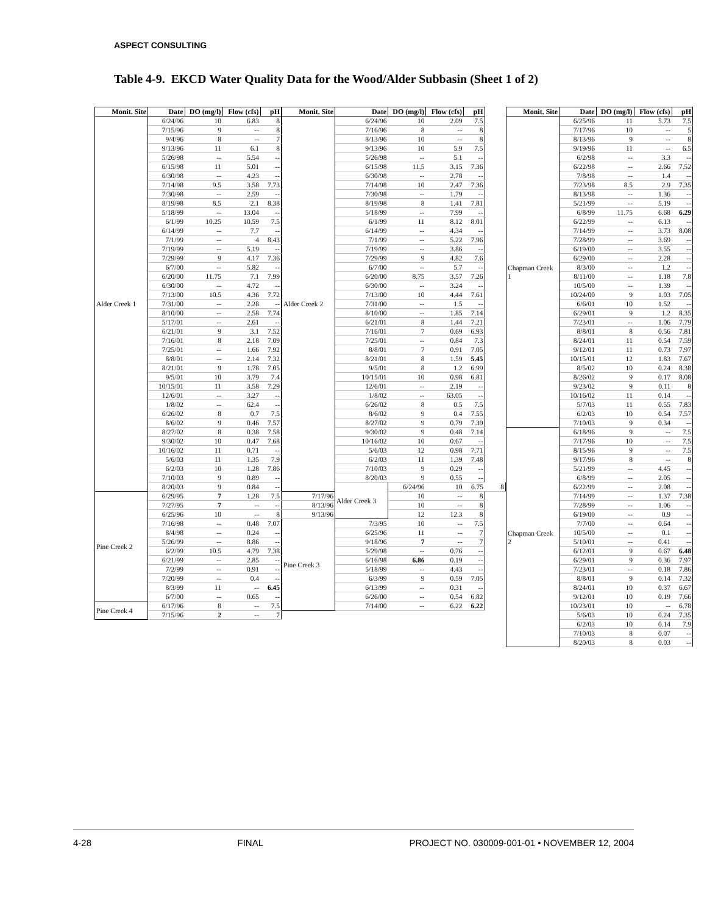ASPECT CONSULTING
Table 4-9. EKCD Water Quality Data for the Wood/Alder Subbasin (Sheet 1 of 2)
| Monit. Site | Date | DO (mg/l) | Flow (cfs) | pH |
| --- | --- | --- | --- | --- |
| Alder Creek 1 | 6/24/96 | 10 | 6.83 | 8 |
| | 7/15/96 | 9 | -- | 8 |
| | 9/4/96 | 8 | -- | 7 |
| | 9/13/96 | 11 | 6.1 | 8 |
| | 5/26/98 | -- | 5.54 | -- |
| | 6/15/98 | 11 | 5.01 | -- |
| | 6/30/98 | -- | 4.23 | -- |
| | 7/14/98 | 9.5 | 3.58 | 7.73 |
| | 7/30/98 | -- | 2.59 | -- |
| | 8/19/98 | 8.5 | 2.1 | 8.38 |
| | 5/18/99 | -- | 13.04 | -- |
| | 6/1/99 | 10.25 | 10.59 | 7.5 |
| | 6/14/99 | -- | 7.7 | -- |
| | 7/1/99 | -- | 4 | 8.43 |
| | 7/19/99 | -- | 5.19 | -- |
| | 7/29/99 | 9 | 4.17 | 7.36 |
| | 6/7/00 | -- | 5.82 | -- |
| | 6/20/00 | 11.75 | 7.1 | 7.99 |
| | 6/30/00 | -- | 4.72 | -- |
| | 7/13/00 | 10.5 | 4.36 | 7.72 |
| | 7/31/00 | -- | 2.28 | -- |
| | 8/10/00 | -- | 2.58 | 7.74 |
| | 5/17/01 | -- | 2.61 | -- |
| | 6/21/01 | 9 | 3.1 | 7.52 |
| | 7/16/01 | 8 | 2.18 | 7.09 |
| | 7/25/01 | -- | 1.66 | 7.92 |
| | 8/8/01 | -- | 2.14 | 7.32 |
| | 8/21/01 | 9 | 1.78 | 7.05 |
| | 9/5/01 | 10 | 3.79 | 7.4 |
| | 10/15/01 | 11 | 3.58 | 7.29 |
| | 12/6/01 | -- | 3.27 | -- |
| | 1/8/02 | -- | 62.4 | -- |
| | 6/26/02 | 8 | 0.7 | 7.5 |
| | 8/6/02 | 9 | 0.46 | 7.57 |
| | 8/27/02 | 8 | 0.38 | 7.58 |
| | 9/30/02 | 10 | 0.47 | 7.68 |
| | 10/16/02 | 11 | 0.71 | -- |
| | 5/6/03 | 11 | 1.35 | 7.9 |
| | 6/2/03 | 10 | 1.28 | 7.86 |
| | 7/10/03 | 9 | 0.89 | -- |
| | 8/20/03 | 9 | 0.84 | -- |
| Pine Creek 2 | 6/29/95 | 7 | 1.28 | 7.5 |
| | 7/27/95 | 7 | -- | -- |
| | 6/25/96 | 10 | -- | 8 |
| | 7/16/98 | -- | 0.48 | 7.07 |
| | 8/4/98 | -- | 0.24 | -- |
| | 5/26/99 | -- | 8.86 | -- |
| | 6/2/99 | 10.5 | 4.79 | 7.38 |
| | 6/21/99 | -- | 2.85 | -- |
| | 7/2/99 | -- | 0.91 | -- |
| | 7/20/99 | -- | 0.4 | -- |
| | 8/3/99 | 11 | -- | 6.45 |
| | 6/7/00 | -- | 0.65 | -- |
| Pine Creek 4 | 6/17/96 | 8 | -- | 7.5 |
| | 7/15/96 | 2 | -- | 7 |
| Monit. Site | Date | DO (mg/l) | Flow (cfs) | pH | |
| --- | --- | --- | --- | --- | --- |
| Alder Creek 2 | 6/24/96 | 10 | 2.09 | 7.5 | |
| | 7/16/96 | 8 | -- | 8 | |
| | 8/13/96 | 10 | -- | 8 | |
| | 9/13/96 | 10 | 5.9 | 7.5 | |
| | 5/26/98 | -- | 5.1 | -- | |
| | 6/15/98 | 11.5 | 3.15 | 7.36 | |
| | 6/30/98 | -- | 2.78 | -- | |
| | 7/14/98 | 10 | 2.47 | 7.36 | |
| | 7/30/98 | -- | 1.79 | -- | |
| | 8/19/98 | 8 | 1.41 | 7.81 | |
| | 5/18/99 | -- | 7.99 | -- | |
| | 6/1/99 | 11 | 8.12 | 8.01 | |
| | 6/14/99 | -- | 4.34 | -- | |
| | 7/1/99 | -- | 5.22 | 7.96 | |
| | 7/19/99 | -- | 3.86 | -- | |
| | 7/29/99 | 9 | 4.82 | 7.6 | |
| | 6/7/00 | -- | 5.7 | -- | |
| | 6/20/00 | 8.75 | 3.57 | 7.26 | |
| | 6/30/00 | -- | 3.24 | -- | |
| | 7/13/00 | 10 | 4.44 | 7.61 | |
| | 7/31/00 | -- | 1.5 | -- | |
| | 8/10/00 | -- | 1.85 | 7.14 | |
| | 6/21/01 | 8 | 1.44 | 7.21 | |
| | 7/16/01 | 7 | 0.69 | 6.93 | |
| | 7/25/01 | -- | 0.84 | 7.3 | |
| | 8/8/01 | 7 | 0.91 | 7.05 | |
| | 8/21/01 | 8 | 1.59 | 5.45 | |
| | 9/5/01 | 8 | 1.2 | 6.99 | |
| | 10/15/01 | 10 | 0.98 | 6.81 | |
| | 12/6/01 | -- | 2.19 | -- | |
| | 1/8/02 | -- | 63.05 | -- | |
| | 6/26/02 | 8 | 0.5 | 7.5 | |
| | 8/6/02 | 9 | 0.4 | 7.55 | |
| | 8/27/02 | 9 | 0.79 | 7.39 | |
| | 9/30/02 | 9 | 0.48 | 7.14 | |
| | 10/16/02 | 10 | 0.67 | -- | |
| | 5/6/03 | 12 | 0.98 | 7.71 | |
| | 6/2/03 | 11 | 1.39 | 7.48 | |
| | 7/10/03 | 9 | 0.29 | -- | |
| | 8/20/03 | 9 | 0.55 | -- | |
| | Alder Creek 3 | 6/24/96 | 10 | 6.75 | 8 |
| 7/17/96 | | 10 | -- | 8 | |
| 8/13/96 | | 10 | -- | 8 | |
| 9/13/96 | | 12 | 12.3 | 8 | |
| Pine Creek 3 | 7/3/95 | 10 | -- | 7.5 | |
| | 6/25/96 | 11 | -- | 7 | |
| | 9/18/96 | 7 | -- | 7 | |
| | 5/29/98 | -- | 0.76 | -- | |
| | 6/16/98 | 6.86 | 0.19 | -- | |
| | 5/18/99 | -- | 4.43 | -- | |
| | 6/3/99 | 9 | 0.59 | 7.05 | |
| | 6/13/99 | -- | 0.31 | -- | |
| | 6/26/00 | -- | 0.54 | 6.82 | |
| | 7/14/00 | -- | 6.22 | 6.22 | |
| Monit. Site | Date | DO (mg/l) | Flow (cfs) | pH |
| --- | --- | --- | --- | --- |
| Chapman Creek 1 | 6/25/96 | 11 | 5.73 | 7.5 |
| | 7/17/96 | 10 | -- | 5 |
| | 8/13/96 | 9 | -- | 8 |
| | 9/19/96 | 11 | -- | 6.5 |
| | 6/2/98 | -- | 3.3 | -- |
| | 6/22/98 | -- | 2.66 | 7.52 |
| | 7/8/98 | -- | 1.4 | -- |
| | 7/23/98 | 8.5 | 2.9 | 7.35 |
| | 8/13/98 | -- | 1.36 | -- |
| | 5/21/99 | -- | 5.19 | -- |
| | 6/8/99 | 11.75 | 6.68 | 6.29 |
| | 6/22/99 | -- | 6.13 | -- |
| | 7/14/99 | -- | 3.73 | 8.08 |
| | 7/28/99 | -- | 3.69 | -- |
| | 6/19/00 | -- | 3.55 | -- |
| | 6/29/00 | -- | 2.28 | -- |
| | 8/3/00 | -- | 1.2 | -- |
| | 8/11/00 | -- | 1.18 | 7.8 |
| | 10/5/00 | -- | 1.39 | -- |
| | 10/24/00 | 9 | 1.03 | 7.05 |
| | 6/6/01 | 10 | 1.52 | -- |
| | 6/29/01 | 9 | 1.2 | 8.35 |
| | 7/23/01 | -- | 1.06 | 7.79 |
| | 8/8/01 | 8 | 0.56 | 7.81 |
| | 8/24/01 | 11 | 0.54 | 7.59 |
| | 9/12/01 | 11 | 0.73 | 7.97 |
| | 10/15/01 | 12 | 1.83 | 7.67 |
| | 8/5/02 | 10 | 0.24 | 8.38 |
| | 8/26/02 | 9 | 0.17 | 8.08 |
| | 9/23/02 | 9 | 0.11 | 8 |
| | 10/16/02 | 11 | 0.14 | -- |
| | 5/7/03 | 11 | 0.55 | 7.83 |
| | 6/2/03 | 10 | 0.54 | 7.57 |
| | 7/10/03 | 9 | 0.34 | -- |
| Chapman Creek 2 | 6/18/96 | 9 | -- | 7.5 |
| | 7/17/96 | 10 | -- | 7.5 |
| | 8/15/96 | 9 | -- | 7.5 |
| | 9/17/96 | 8 | -- | 8 |
| | 5/21/99 | -- | 4.45 | -- |
| | 6/8/99 | -- | 2.05 | -- |
| | 6/22/99 | -- | 2.08 | -- |
| | 7/14/99 | -- | 1.37 | 7.38 |
| | 7/28/99 | -- | 1.06 | -- |
| | 6/19/00 | -- | 0.9 | -- |
| | 7/7/00 | -- | 0.64 | -- |
| | 10/5/00 | -- | 0.1 | -- |
| | 5/10/01 | -- | 0.41 | -- |
| | 6/12/01 | 9 | 0.67 | 6.48 |
| | 6/29/01 | 9 | 0.36 | 7.97 |
| | 7/23/01 | -- | 0.18 | 7.86 |
| | 8/8/01 | 9 | 0.14 | 7.32 |
| | 8/24/01 | 10 | 0.37 | 6.67 |
| | 9/12/01 | 10 | 0.19 | 7.66 |
| | 10/23/01 | 10 | -- | 6.78 |
| | 5/6/03 | 10 | 0.24 | 7.35 |
| | 6/2/03 | 10 | 0.14 | 7.9 |
| | 7/10/03 | 8 | 0.07 | -- |
| | 8/20/03 | 8 | 0.03 | -- |
4-28 FINAL PROJECT NO. 030009-001-01 • NOVEMBER 12, 2004